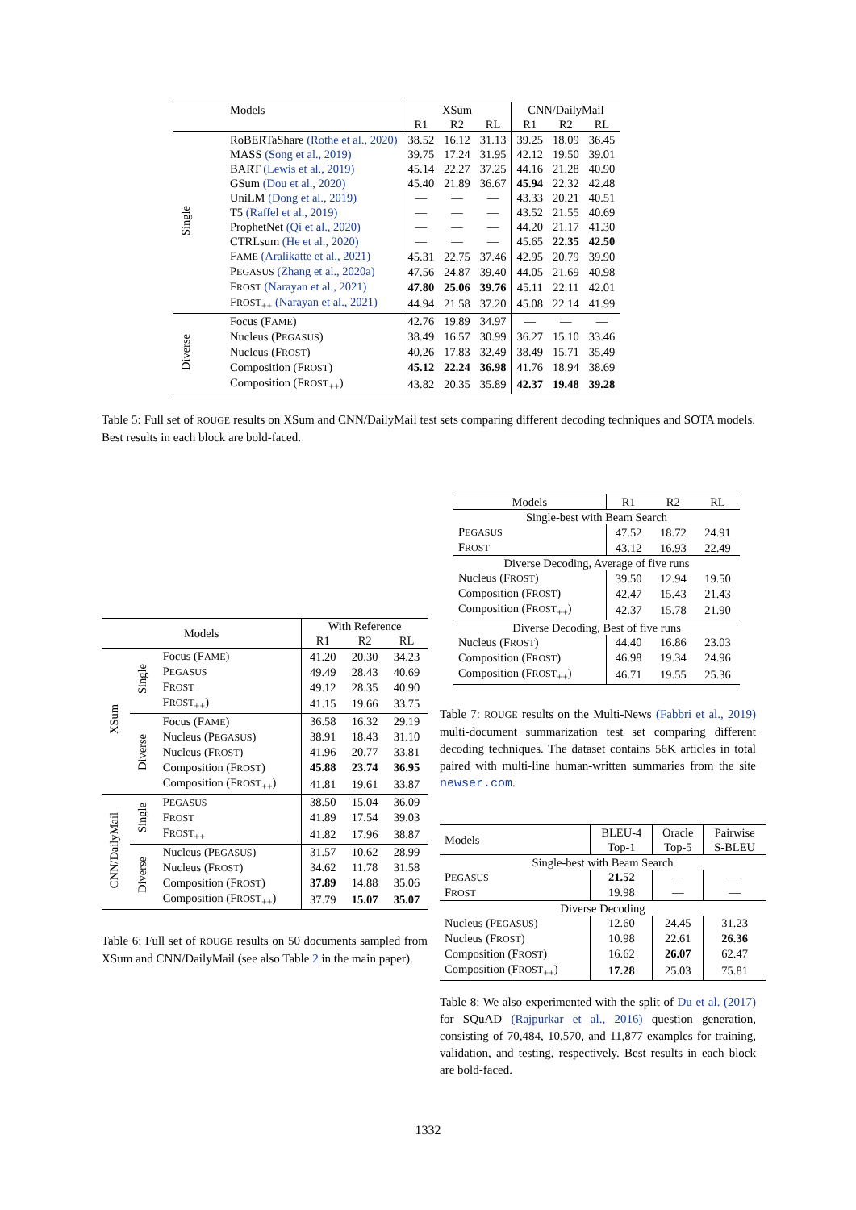| | Models | XSum | | | CNN/DailyMail | | |
| | | R1 | R2 | RL | R1 | R2 | RL |
| Single | RoBERTaShare (Rothe et al., 2020) | 38.52 | 16.12 | 31.13 | 39.25 | 18.09 | 36.45 |
| | MASS (Song et al., 2019) | 39.75 | 17.24 | 31.95 | 42.12 | 19.50 | 39.01 |
| | BART (Lewis et al., 2019) | 45.14 | 22.27 | 37.25 | 44.16 | 21.28 | 40.90 |
| | GSum (Dou et al., 2020) | 45.40 | 21.89 | 36.67 | 45.94 | 22.32 | 42.48 |
| | UniLM (Dong et al., 2019) | — | — | — | 43.33 | 20.21 | 40.51 |
| | T5 (Raffel et al., 2019) | — | — | — | 43.52 | 21.55 | 40.69 |
| | ProphetNet (Qi et al., 2020) | — | — | — | 44.20 | 21.17 | 41.30 |
| | CTRLsum (He et al., 2020) | — | — | — | 45.65 | 22.35 | 42.50 |
| | F AME (Aralikatte et al., 2021) | 45.31 | 22.75 | 37.46 | 42.95 | 20.79 | 39.90 |
| | P EGASUS (Zhang et al., 2020a) | 47.56 | 24.87 | 39.40 | 44.05 | 21.69 | 40.98 |
| | F ROST (Narayan et al., 2021) | 47.80 | 25.06 | 39.76 | 45.11 | 22.11 | 42.01 |
| | F ROST<sub>++</sub> (Narayan et al., 2021) | 44.94 | 21.58 | 37.20 | 45.08 | 22.14 | 41.99 |
| Diverse | Focus (F AME ) | 42.76 | 19.89 | 34.97 | — | — | — |
| | Nucleus (P EGASUS ) | 38.49 | 16.57 | 30.99 | 36.27 | 15.10 | 33.46 |
| | Nucleus (F ROST ) | 40.26 | 17.83 | 32.49 | 38.49 | 15.71 | 35.49 |
| | Composition (F ROST ) | 45.12 | 22.24 | 36.98 | 41.76 | 18.94 | 38.69 |
| | Composition (F ROST<sub>++</sub>) | 43.82 | 20.35 | 35.89 | 42.37 | 19.48 | 39.28 |
Table 5: Full set of ROUGE results on XSum and CNN/DailyMail test sets comparing different decoding techniques and SOTA models. Best results in each block are bold-faced.
| Models | | | With Reference | | |
| | | | R1 | R2 | RL |
| XSum | Single | Focus (F AME ) | 41.20 | 20.30 | 34.23 |
| | | P EGASUS | 49.49 | 28.43 | 40.69 |
| | | F ROST | 49.12 | 28.35 | 40.90 |
| | | F ROST<sub>++</sub>) | 41.15 | 19.66 | 33.75 |
| | Diverse | Focus (F AME ) | 36.58 | 16.32 | 29.19 |
| | | Nucleus (P EGASUS ) | 38.91 | 18.43 | 31.10 |
| | | Nucleus (F ROST ) | 41.96 | 20.77 | 33.81 |
| | | Composition (F ROST ) | 45.88 | 23.74 | 36.95 |
| | | Composition (F ROST<sub>++</sub>) | 41.81 | 19.61 | 33.87 |
| CNN/DailyMail | Single | P EGASUS | 38.50 | 15.04 | 36.09 |
| | | F ROST | 41.89 | 17.54 | 39.03 |
| | | F ROST<sub>++</sub> | 41.82 | 17.96 | 38.87 |
| | Diverse | Nucleus (P EGASUS ) | 31.57 | 10.62 | 28.99 |
| | | Nucleus (F ROST ) | 34.62 | 11.78 | 31.58 |
| | | Composition (F ROST ) | 37.89 | 14.88 | 35.06 |
| | | Composition (F ROST<sub>++</sub>) | 37.79 | 15.07 | 35.07 |
Table 6: Full set of ROUGE results on 50 documents sampled from XSum and CNN/DailyMail (see also Table 2 in the main paper).
| Models | R1 | R2 | RL |
| Single-best with Beam Search | | | |
| P EGASUS | 47.52 | 18.72 | 24.91 |
| F ROST | 43.12 | 16.93 | 22.49 |
| Diverse Decoding, Average of five runs | | | |
| Nucleus (F ROST ) | 39.50 | 12.94 | 19.50 |
| Composition (F ROST ) | 42.47 | 15.43 | 21.43 |
| Composition (F ROST<sub>++</sub>) | 42.37 | 15.78 | 21.90 |
| Diverse Decoding, Best of five runs | | | |
| Nucleus (F ROST ) | 44.40 | 16.86 | 23.03 |
| Composition (F ROST ) | 46.98 | 19.34 | 24.96 |
| Composition (F ROST<sub>++</sub>) | 46.71 | 19.55 | 25.36 |
Table 7: ROUGE results on the Multi-News (Fabbri et al., 2019) multi-document summarization test set comparing different decoding techniques. The dataset contains 56K articles in total paired with multi-line human-written summaries from the site newser.com.
| Models | BLEU-4 | Oracle | Pairwise |
| | Top-1 | Top-5 | S-BLEU |
| Single-best with Beam Search | | | |
| P EGASUS | 21.52 | — | — |
| F ROST | 19.98 | — | — |
| Diverse Decoding | | | |
| Nucleus (P EGASUS ) | 12.60 | 24.45 | 31.23 |
| Nucleus (F ROST ) | 10.98 | 22.61 | 26.36 |
| Composition (F ROST ) | 16.62 | 26.07 | 62.47 |
| Composition (F ROST<sub>++</sub>) | 17.28 | 25.03 | 75.81 |
Table 8: We also experimented with the split of Du et al. (2017) for SQuAD (Rajpurkar et al., 2016) question generation, consisting of 70,484, 10,570, and 11,877 examples for training, validation, and testing, respectively. Best results in each block are bold-faced.
1332